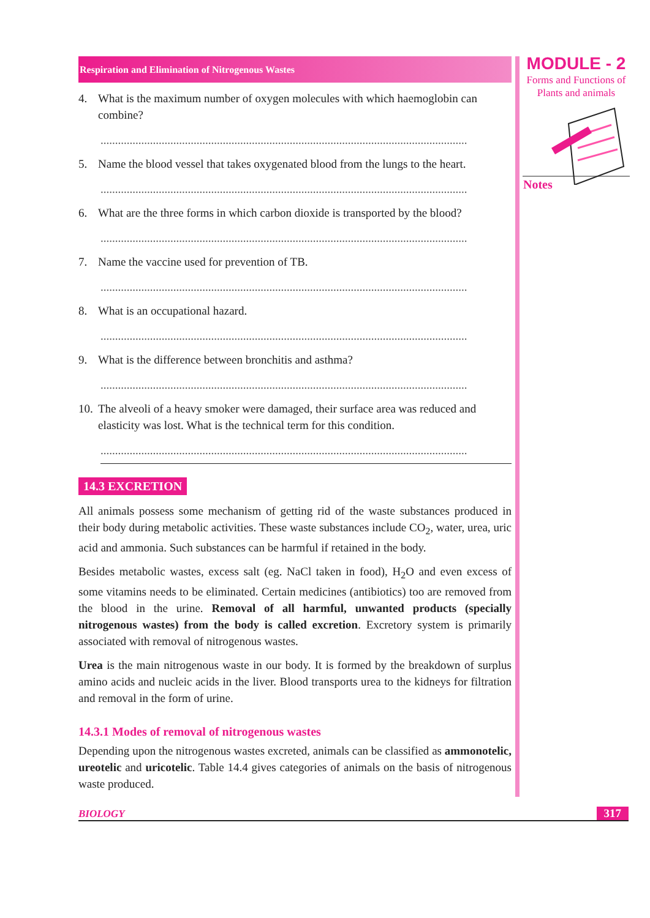Respiration and Elimination of Nitrogenous Wastes
4. What is the maximum number of oxygen molecules with which haemoglobin can combine?
..............................................................................................................................
5. Name the blood vessel that takes oxygenated blood from the lungs to the heart.
..............................................................................................................................
6. What are the three forms in which carbon dioxide is transported by the blood?
..............................................................................................................................
7. Name the vaccine used for prevention of TB.
..............................................................................................................................
8. What is an occupational hazard.
..............................................................................................................................
9. What is the difference between bronchitis and asthma?
..............................................................................................................................
10. The alveoli of a heavy smoker were damaged, their surface area was reduced and elasticity was lost. What is the technical term for this condition.
..............................................................................................................................
14.3 EXCRETION
All animals possess some mechanism of getting rid of the waste substances produced in their body during metabolic activities. These waste substances include CO<sub>2</sub>, water, urea, uric acid and ammonia. Such substances can be harmful if retained in the body.
Besides metabolic wastes, excess salt (eg. NaCl taken in food), H<sub>2</sub>O and even excess of some vitamins needs to be eliminated. Certain medicines (antibiotics) too are removed from the blood in the urine. Removal of all harmful, unwanted products (specially nitrogenous wastes) from the body is called excretion. Excretory system is primarily associated with removal of nitrogenous wastes.
Urea is the main nitrogenous waste in our body. It is formed by the breakdown of surplus amino acids and nucleic acids in the liver. Blood transports urea to the kidneys for filtration and removal in the form of urine.
14.3.1 Modes of removal of nitrogenous wastes
Depending upon the nitrogenous wastes excreted, animals can be classified as ammonotelic, ureotelic and uricotelic. Table 14.4 gives categories of animals on the basis of nitrogenous waste produced.
MODULE - 2
Forms and Functions of
Plants and animals
Notes
BIOLOGY 317